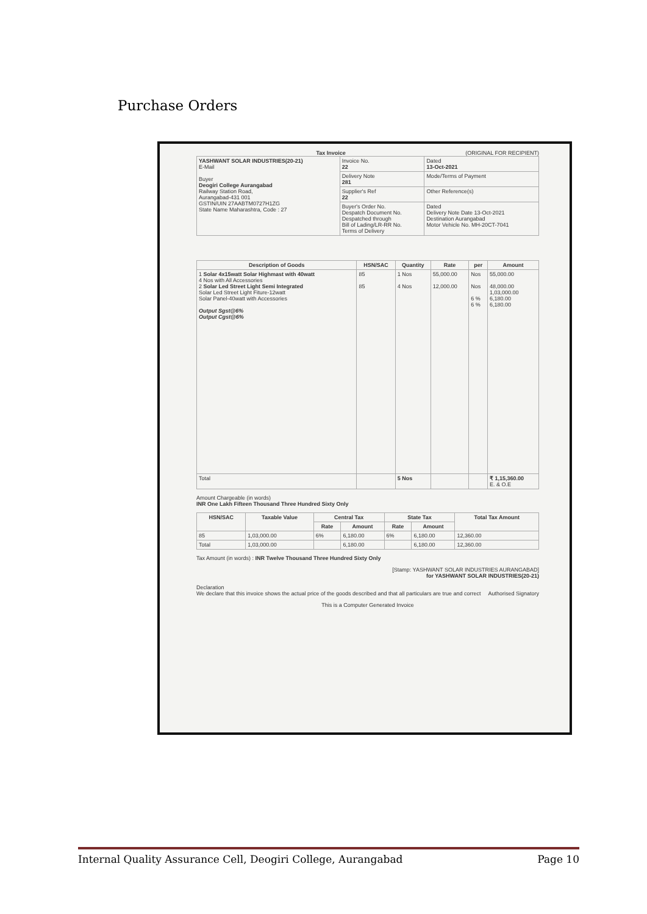Purchase Orders
Tax Invoice (ORIGINAL FOR RECIPIENT)
| YASHWANT SOLAR INDUSTRIES(20-21) E-Mail Buyer Deogiri College Aurangabad Railway Station Road, Aurangabad-431 001 GSTIN/UIN 27AABTM0727H1ZG State Name Maharashtra, Code : 27 | Invoice No. 22 | Dated 13-Oct-2021 |
| | Delivery Note 281 | Mode/Terms of Payment |
| | Supplier's Ref 22 | Other Reference(s) |
| | Buyer's Order No. Despatch Document No. Despatched through Bill of Lading/LR-RR No. Terms of Delivery | Dated Delivery Note Date 13-Oct-2021 Destination Aurangabad Motor Vehicle No. MH-20CT-7041 |
| Description of Goods | HSN/SAC | Quantity | Rate | per | Amount |
| --- | --- | --- | --- | --- | --- |
| 1 Solar 4x15watt Solar Highmast with 40watt 4 Nos with All Accessories 2 Solar Led Street Light Semi Integrated Solar Led Street Light Fiture-12watt Solar Panel-40watt with Accessories Output Sgst@6% Output Cgst@6% | 85 85 | 1 Nos 4 Nos | 55,000.00 12,000.00 | Nos Nos 6 % 6 % | 55,000.00 48,000.00 1,03,000.00 6,180.00 6,180.00 |
| Total | | 5 Nos | | | ₹ 1,15,360.00 E. & O.E |
Amount Chargeable (in words)
INR One Lakh Fifteen Thousand Three Hundred Sixty Only
| HSN/SAC | Taxable Value | Central Tax | | State Tax | | Total Tax Amount |
| --- | --- | --- | --- | --- | --- | --- |
| | | Rate | Amount | Rate | Amount | |
| 85 | 1,03,000.00 | 6% | 6,180.00 | 6% | 6,180.00 | 12,360.00 |
| Total | 1,03,000.00 | | 6,180.00 | | 6,180.00 | 12,360.00 |
Tax Amount (in words) : INR Twelve Thousand Three Hundred Sixty Only
[Stamp: YASHWANT SOLAR INDUSTRIES AURANGABAD]
for YASHWANT SOLAR INDUSTRIES(20-21)
Declaration
We declare that this invoice shows the actual price of the goods described and that all particulars are true and correct Authorised Signatory
This is a Computer Generated Invoice
Internal Quality Assurance Cell, Deogiri College, Aurangabad Page 10